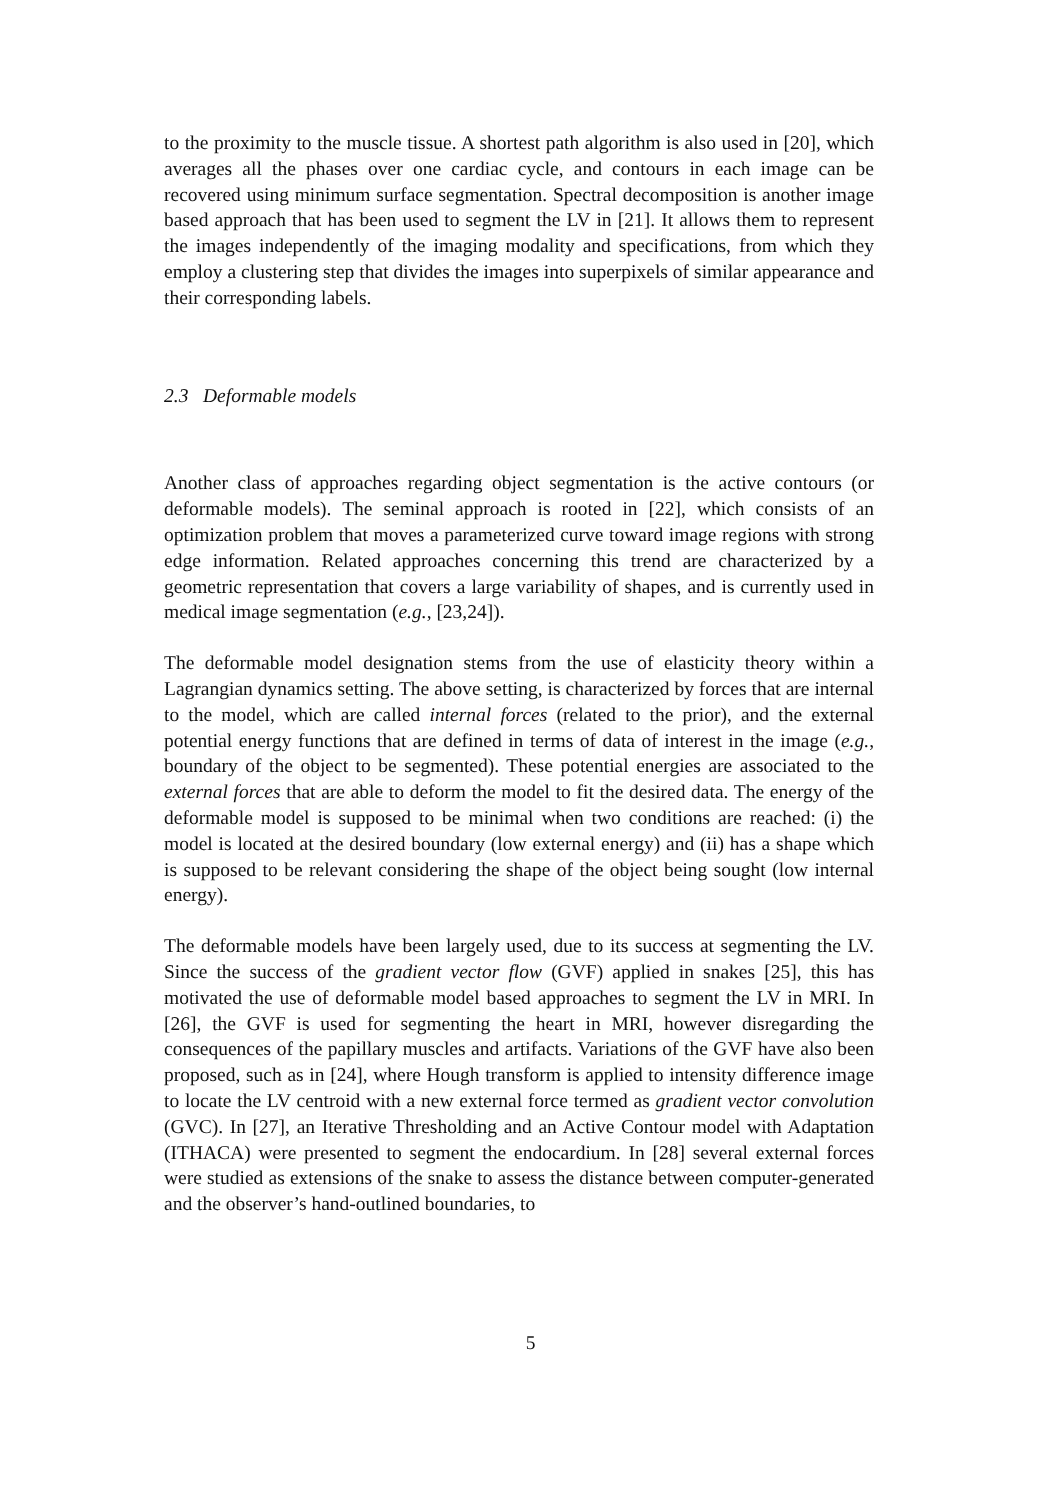to the proximity to the muscle tissue. A shortest path algorithm is also used in [20], which averages all the phases over one cardiac cycle, and contours in each image can be recovered using minimum surface segmentation. Spectral decomposition is another image based approach that has been used to segment the LV in [21]. It allows them to represent the images independently of the imaging modality and specifications, from which they employ a clustering step that divides the images into superpixels of similar appearance and their corresponding labels.
2.3 Deformable models
Another class of approaches regarding object segmentation is the active contours (or deformable models). The seminal approach is rooted in [22], which consists of an optimization problem that moves a parameterized curve toward image regions with strong edge information. Related approaches concerning this trend are characterized by a geometric representation that covers a large variability of shapes, and is currently used in medical image segmentation (e.g., [23,24]).
The deformable model designation stems from the use of elasticity theory within a Lagrangian dynamics setting. The above setting, is characterized by forces that are internal to the model, which are called internal forces (related to the prior), and the external potential energy functions that are defined in terms of data of interest in the image (e.g., boundary of the object to be segmented). These potential energies are associated to the external forces that are able to deform the model to fit the desired data. The energy of the deformable model is supposed to be minimal when two conditions are reached: (i) the model is located at the desired boundary (low external energy) and (ii) has a shape which is supposed to be relevant considering the shape of the object being sought (low internal energy).
The deformable models have been largely used, due to its success at segmenting the LV. Since the success of the gradient vector flow (GVF) applied in snakes [25], this has motivated the use of deformable model based approaches to segment the LV in MRI. In [26], the GVF is used for segmenting the heart in MRI, however disregarding the consequences of the papillary muscles and artifacts. Variations of the GVF have also been proposed, such as in [24], where Hough transform is applied to intensity difference image to locate the LV centroid with a new external force termed as gradient vector convolution (GVC). In [27], an Iterative Thresholding and an Active Contour model with Adaptation (ITHACA) were presented to segment the endocardium. In [28] several external forces were studied as extensions of the snake to assess the distance between computer-generated and the observer’s hand-outlined boundaries, to
5